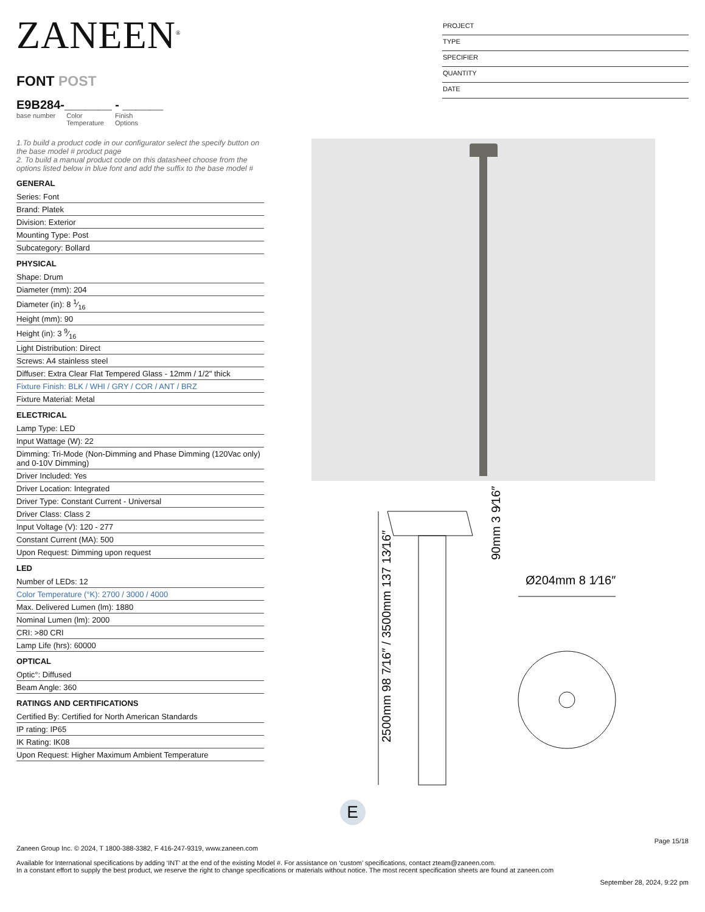ZANEEN<sup>®</sup>
FONT POST
E9B284-_______ - ______
base number Color
Temperature Finish
Options
PROJECT
TYPE
SPECIFIER
QUANTITY
DATE
1.To build a product code in our configurator select the specify button on the base model # product page
2. To build a manual product code on this datasheet choose from the options listed below in blue font and add the suffix to the base model #
GENERAL
Series: Font
Brand: Platek
Division: Exterior
Mounting Type: Post
Subcategory: Bollard
PHYSICAL
Shape: Drum
Diameter (mm): 204
Diameter (in): 8 1⁄16
Height (mm): 90
Height (in): 3 9⁄16
Light Distribution: Direct
Screws: A4 stainless steel
Diffuser: Extra Clear Flat Tempered Glass - 12mm / 1/2" thick
Fixture Finish: BLK / WHI / GRY / COR / ANT / BRZ
Fixture Material: Metal
ELECTRICAL
Lamp Type: LED
Input Wattage (W): 22
Dimming: Tri-Mode (Non-Dimming and Phase Dimming (120Vac only) and 0-10V Dimming)
Driver Included: Yes
Driver Location: Integrated
Driver Type: Constant Current - Universal
Driver Class: Class 2
Input Voltage (V): 120 - 277
Constant Current (MA): 500
Upon Request: Dimming upon request
LED
Number of LEDs: 12
Color Temperature (°K): 2700 / 3000 / 4000
Max. Delivered Lumen (lm): 1880
Nominal Lumen (lm): 2000
CRI: >80 CRI
Lamp Life (hrs): 60000
OPTICAL
Optic°: Diffused
Beam Angle: 360
RATINGS AND CERTIFICATIONS
Certified By: Certified for North American Standards
IP rating: IP65
IK Rating: IK08
Upon Request: Higher Maximum Ambient Temperature
2500mm 98 7⁄16″ / 3500mm 137 13⁄16″
90mm 3 9⁄16″
Ø204mm 8 1⁄16″
E
Page 15/18
Zaneen Group Inc. © 2024, T 1800-388-3382, F 416-247-9319, www.zaneen.com
Available for International specifications by adding ‘INT’ at the end of the existing Model #. For assistance on ‘custom’ specifications, contact zteam@zaneen.com.
In a constant effort to supply the best product, we reserve the right to change specifications or materials without notice. The most recent specification sheets are found at zaneen.com
September 28, 2024, 9:22 pm